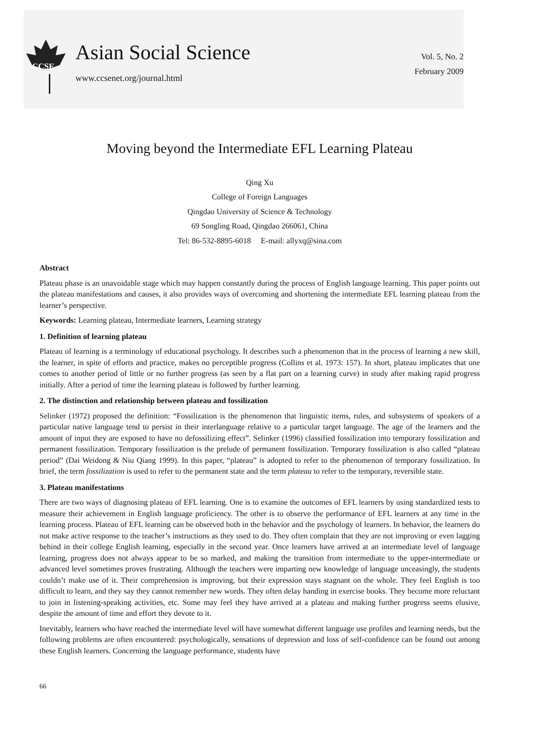CCSE
Asian Social Science
www.ccsenet.org/journal.html
Vol. 5, No. 2
February 2009
Moving beyond the Intermediate EFL Learning Plateau
Qing Xu
College of Foreign Languages
Qingdao University of Science & Technology
69 Songling Road, Qingdao 266061, China
Tel: 86-532-8895-6018 E-mail: allyxq@sina.com
Abstract
Plateau phase is an unavoidable stage which may happen constantly during the process of English language learning. This paper points out the plateau manifestations and causes, it also provides ways of overcoming and shortening the intermediate EFL learning plateau from the learner’s perspective.
Keywords: Learning plateau, Intermediate learners, Learning strategy
1. Definition of learning plateau
Plateau of learning is a terminology of educational psychology. It describes such a phenomenon that in the process of learning a new skill, the learner, in spite of efforts and practice, makes no perceptible progress (Collins et al. 1973: 157). In short, plateau implicates that one comes to another period of little or no further progress (as seen by a flat part on a learning curve) in study after making rapid progress initially. After a period of time the learning plateau is followed by further learning.
2. The distinction and relationship between plateau and fossilization
Selinker (1972) proposed the definition: “Fossilization is the phenomenon that linguistic items, rules, and subsystems of speakers of a particular native language tend to persist in their interlanguage relative to a particular target language. The age of the learners and the amount of input they are exposed to have no defossilizing effect”. Selinker (1996) classified fossilization into temporary fossilization and permanent fossilization. Temporary fossilization is the prelude of permanent fossilization. Temporary fossilization is also called “plateau period” (Dai Weidong & Niu Qiang 1999). In this paper, “plateau” is adopted to refer to the phenomenon of temporary fossilization. In brief, the term fossilization is used to refer to the permanent state and the term plateau to refer to the temporary, reversible state.
3. Plateau manifestations
There are two ways of diagnosing plateau of EFL learning. One is to examine the outcomes of EFL learners by using standardized tests to measure their achievement in English language proficiency. The other is to observe the performance of EFL learners at any time in the learning process. Plateau of EFL learning can be observed both in the behavior and the psychology of learners. In behavior, the learners do not make active response to the teacher’s instructions as they used to do. They often complain that they are not improving or even lagging behind in their college English learning, especially in the second year. Once learners have arrived at an intermediate level of language learning, progress does not always appear to be so marked, and making the transition from intermediate to the upper-intermediate or advanced level sometimes proves frustrating. Although the teachers were imparting new knowledge of language unceasingly, the students couldn’t make use of it. Their comprehension is improving, but their expression stays stagnant on the whole. They feel English is too difficult to learn, and they say they cannot remember new words. They often delay handing in exercise books. They become more reluctant to join in listening-speaking activities, etc. Some may feel they have arrived at a plateau and making further progress seems elusive, despite the amount of time and effort they devote to it.
Inevitably, learners who have reached the intermediate level will have somewhat different language use profiles and learning needs, but the following problems are often encountered: psychologically, sensations of depression and loss of self-confidence can be found out among these English learners. Concerning the language performance, students have
66